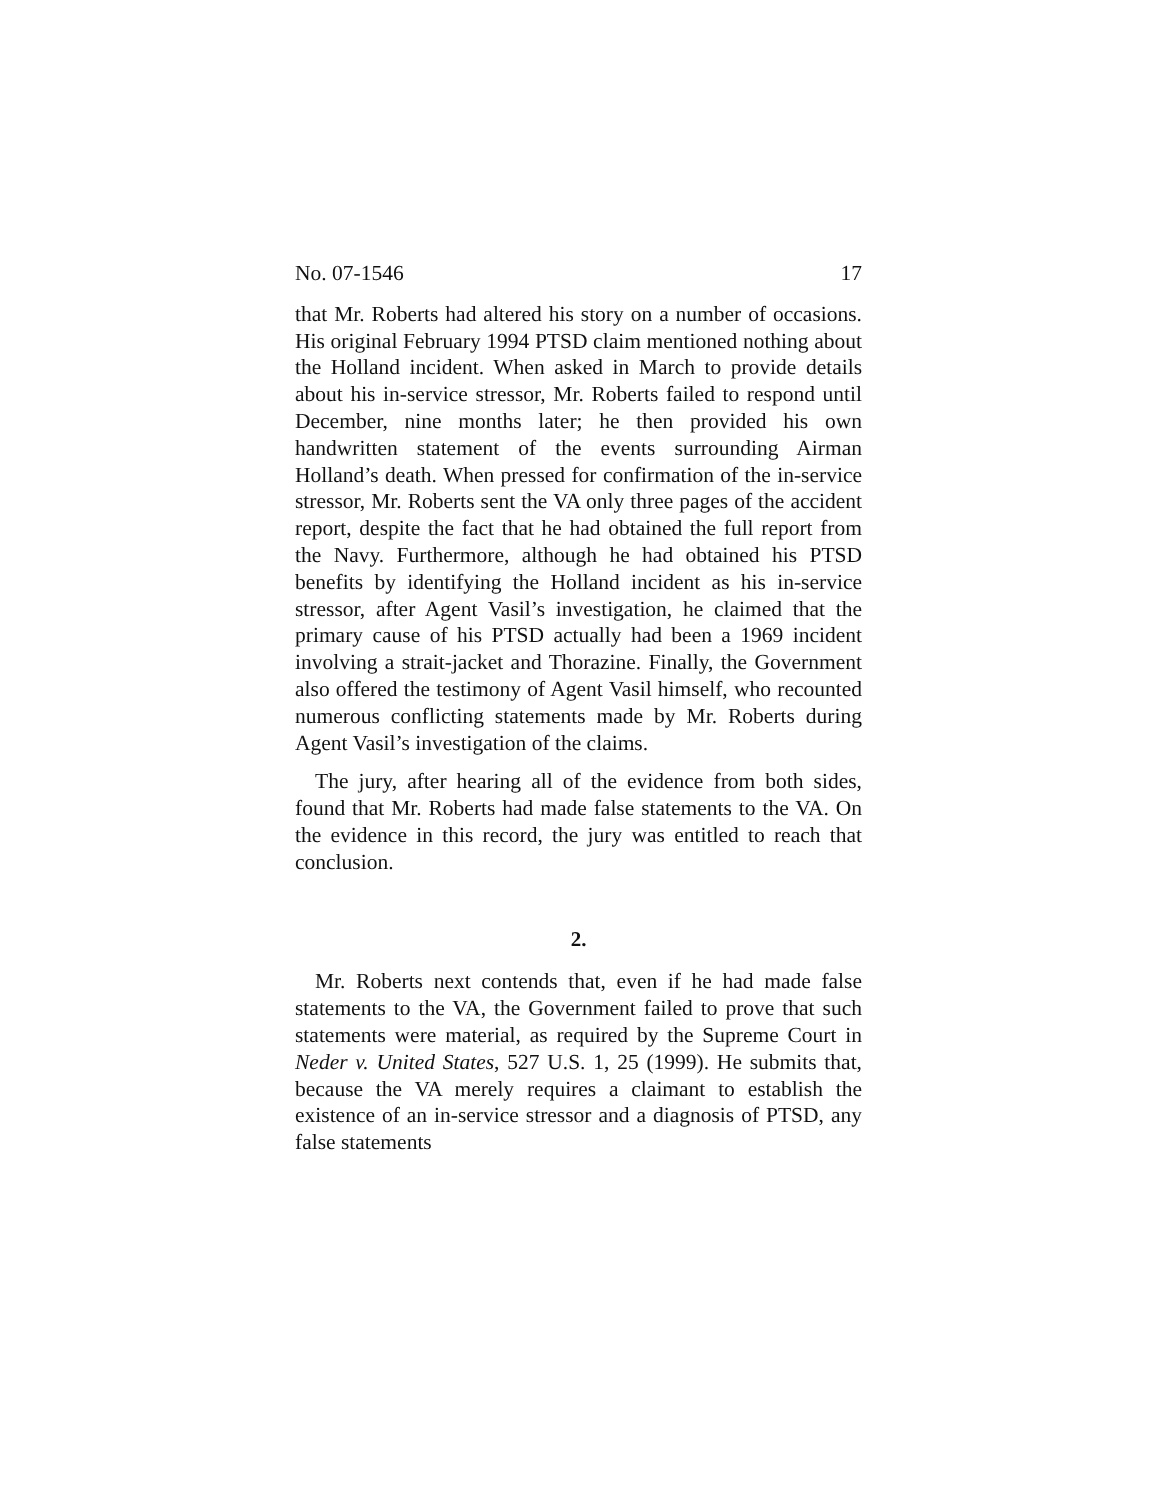No. 07-1546 17
that Mr. Roberts had altered his story on a number of occasions. His original February 1994 PTSD claim mentioned nothing about the Holland incident. When asked in March to provide details about his in-service stressor, Mr. Roberts failed to respond until December, nine months later; he then provided his own handwritten statement of the events surrounding Airman Holland’s death. When pressed for confirmation of the in-service stressor, Mr. Roberts sent the VA only three pages of the accident report, despite the fact that he had obtained the full report from the Navy. Furthermore, although he had obtained his PTSD benefits by identifying the Holland incident as his in-service stressor, after Agent Vasil’s investigation, he claimed that the primary cause of his PTSD actually had been a 1969 incident involving a strait-jacket and Thorazine. Finally, the Government also offered the testimony of Agent Vasil himself, who recounted numerous conflicting statements made by Mr. Roberts during Agent Vasil’s investigation of the claims.
The jury, after hearing all of the evidence from both sides, found that Mr. Roberts had made false statements to the VA. On the evidence in this record, the jury was entitled to reach that conclusion.
2.
Mr. Roberts next contends that, even if he had made false statements to the VA, the Government failed to prove that such statements were material, as required by the Supreme Court in Neder v. United States, 527 U.S. 1, 25 (1999). He submits that, because the VA merely requires a claimant to establish the existence of an in-service stressor and a diagnosis of PTSD, any false statements